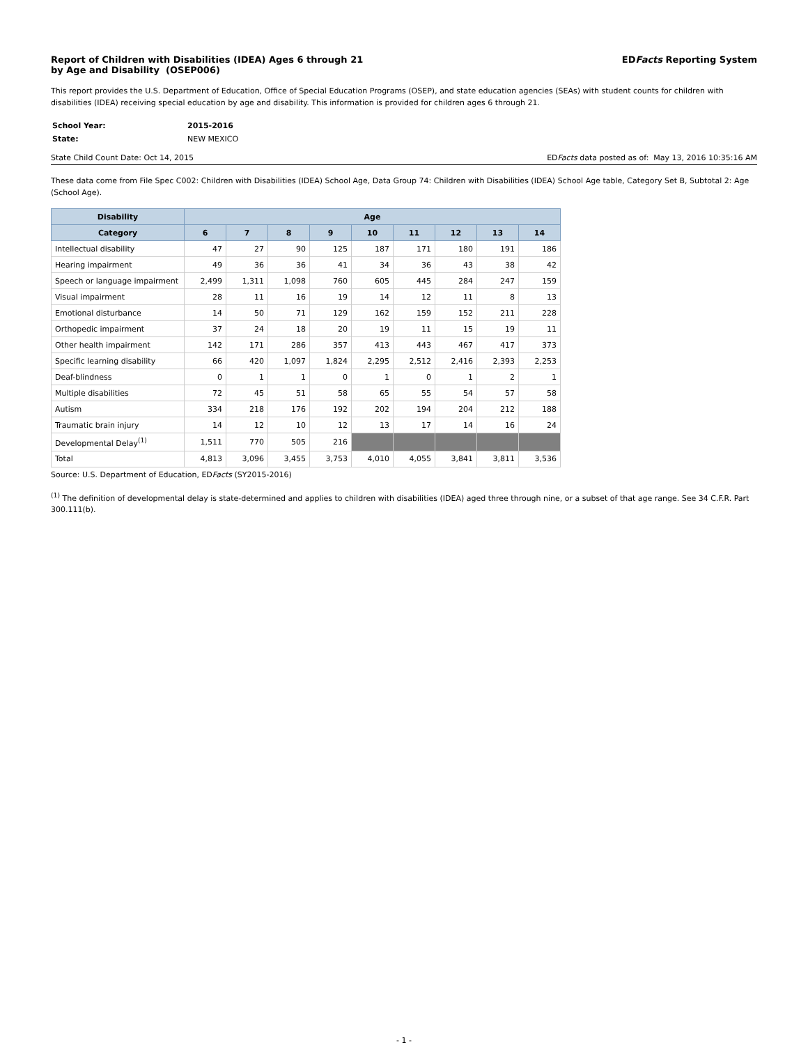Report of Children with Disabilities (IDEA) Ages 6 through 21
by Age and Disability (OSEP006)
EDFacts Reporting System
This report provides the U.S. Department of Education, Office of Special Education Programs (OSEP), and state education agencies (SEAs) with student counts for children with disabilities (IDEA) receiving special education by age and disability. This information is provided for children ages 6 through 21.
| School Year: | 2015-2016 |
| State: | NEW MEXICO |
State Child Count Date: Oct 14, 2015 EDFacts data posted as of: May 13, 2016 10:35:16 AM
These data come from File Spec C002: Children with Disabilities (IDEA) School Age, Data Group 74: Children with Disabilities (IDEA) School Age table, Category Set B, Subtotal 2: Age (School Age).
| Disability | Age | | | | | | | | |
| --- | --- | --- | --- | --- | --- | --- | --- | --- | --- |
| Category | 6 | 7 | 8 | 9 | 10 | 11 | 12 | 13 | 14 |
| Intellectual disability | 47 | 27 | 90 | 125 | 187 | 171 | 180 | 191 | 186 |
| Hearing impairment | 49 | 36 | 36 | 41 | 34 | 36 | 43 | 38 | 42 |
| Speech or language impairment | 2,499 | 1,311 | 1,098 | 760 | 605 | 445 | 284 | 247 | 159 |
| Visual impairment | 28 | 11 | 16 | 19 | 14 | 12 | 11 | 8 | 13 |
| Emotional disturbance | 14 | 50 | 71 | 129 | 162 | 159 | 152 | 211 | 228 |
| Orthopedic impairment | 37 | 24 | 18 | 20 | 19 | 11 | 15 | 19 | 11 |
| Other health impairment | 142 | 171 | 286 | 357 | 413 | 443 | 467 | 417 | 373 |
| Specific learning disability | 66 | 420 | 1,097 | 1,824 | 2,295 | 2,512 | 2,416 | 2,393 | 2,253 |
| Deaf-blindness | 0 | 1 | 1 | 0 | 1 | 0 | 1 | 2 | 1 |
| Multiple disabilities | 72 | 45 | 51 | 58 | 65 | 55 | 54 | 57 | 58 |
| Autism | 334 | 218 | 176 | 192 | 202 | 194 | 204 | 212 | 188 |
| Traumatic brain injury | 14 | 12 | 10 | 12 | 13 | 17 | 14 | 16 | 24 |
| Developmental Delay<sup>(1)</sup> | 1,511 | 770 | 505 | 216 | | | | | |
| Total | 4,813 | 3,096 | 3,455 | 3,753 | 4,010 | 4,055 | 3,841 | 3,811 | 3,536 |
Source: U.S. Department of Education, EDFacts (SY2015-2016)
<sup>(1)</sup> The definition of developmental delay is state-determined and applies to children with disabilities (IDEA) aged three through nine, or a subset of that age range. See 34 C.F.R. Part 300.111(b).
- 1 -